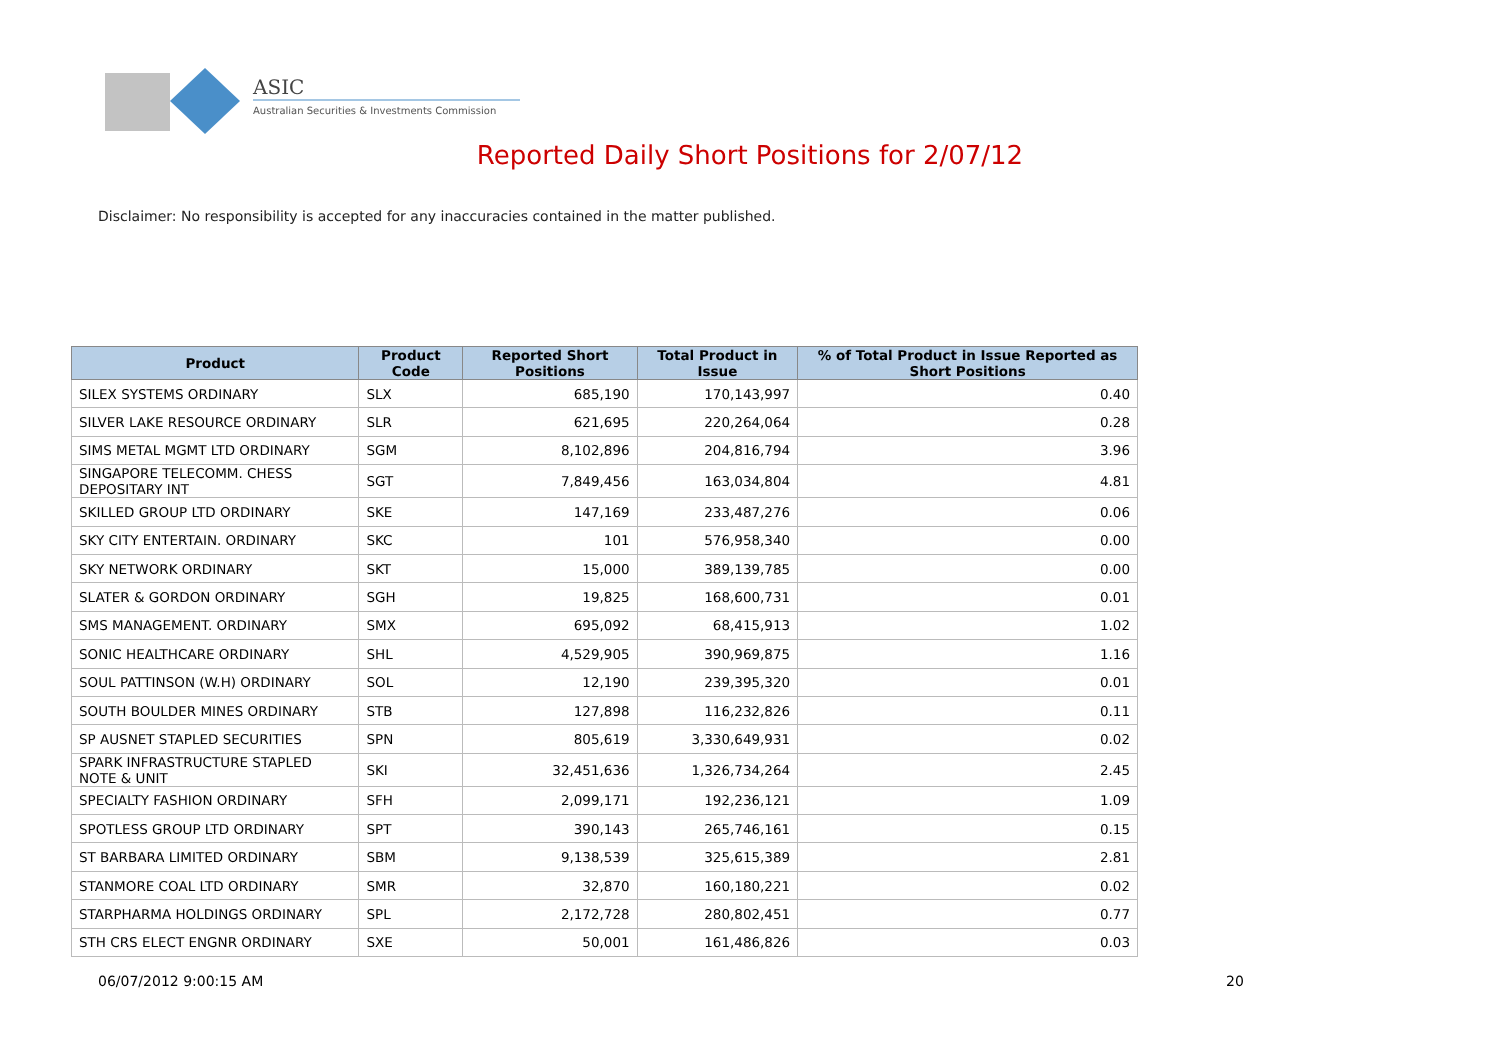ASIC
Australian Securities & Investments Commission
Reported Daily Short Positions for 2/07/12
Disclaimer: No responsibility is accepted for any inaccuracies contained in the matter published.
| Product | Product Code | Reported Short Positions | Total Product in Issue | % of Total Product in Issue Reported as Short Positions |
| --- | --- | --- | --- | --- |
| SILEX SYSTEMS ORDINARY | SLX | 685,190 | 170,143,997 | 0.40 |
| SILVER LAKE RESOURCE ORDINARY | SLR | 621,695 | 220,264,064 | 0.28 |
| SIMS METAL MGMT LTD ORDINARY | SGM | 8,102,896 | 204,816,794 | 3.96 |
| SINGAPORE TELECOMM. CHESS DEPOSITARY INT | SGT | 7,849,456 | 163,034,804 | 4.81 |
| SKILLED GROUP LTD ORDINARY | SKE | 147,169 | 233,487,276 | 0.06 |
| SKY CITY ENTERTAIN. ORDINARY | SKC | 101 | 576,958,340 | 0.00 |
| SKY NETWORK ORDINARY | SKT | 15,000 | 389,139,785 | 0.00 |
| SLATER & GORDON ORDINARY | SGH | 19,825 | 168,600,731 | 0.01 |
| SMS MANAGEMENT. ORDINARY | SMX | 695,092 | 68,415,913 | 1.02 |
| SONIC HEALTHCARE ORDINARY | SHL | 4,529,905 | 390,969,875 | 1.16 |
| SOUL PATTINSON (W.H) ORDINARY | SOL | 12,190 | 239,395,320 | 0.01 |
| SOUTH BOULDER MINES ORDINARY | STB | 127,898 | 116,232,826 | 0.11 |
| SP AUSNET STAPLED SECURITIES | SPN | 805,619 | 3,330,649,931 | 0.02 |
| SPARK INFRASTRUCTURE STAPLED NOTE & UNIT | SKI | 32,451,636 | 1,326,734,264 | 2.45 |
| SPECIALTY FASHION ORDINARY | SFH | 2,099,171 | 192,236,121 | 1.09 |
| SPOTLESS GROUP LTD ORDINARY | SPT | 390,143 | 265,746,161 | 0.15 |
| ST BARBARA LIMITED ORDINARY | SBM | 9,138,539 | 325,615,389 | 2.81 |
| STANMORE COAL LTD ORDINARY | SMR | 32,870 | 160,180,221 | 0.02 |
| STARPHARMA HOLDINGS ORDINARY | SPL | 2,172,728 | 280,802,451 | 0.77 |
| STH CRS ELECT ENGNR ORDINARY | SXE | 50,001 | 161,486,826 | 0.03 |
06/07/2012 9:00:15 AM 20